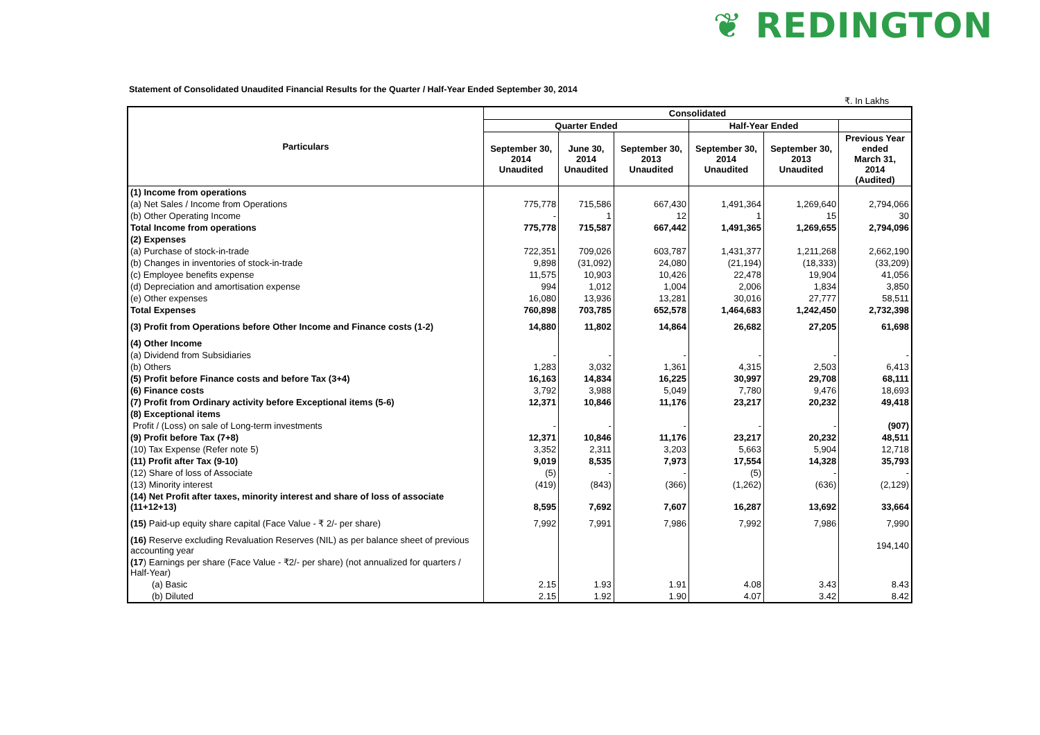❦ REDINGTON
Statement of Consolidated Unaudited Financial Results for the Quarter / Half-Year Ended September 30, 2014
₹. In Lakhs
| Particulars | Consolidated | | | | | |
| --- | --- | --- | --- | --- | --- | --- |
| | Quarter Ended | | | Half-Year Ended | | |
| | September 30, 2014 Unaudited | June 30, 2014 Unaudited | September 30, 2013 Unaudited | September 30, 2014 Unaudited | September 30, 2013 Unaudited | Previous Year ended March 31, 2014 (Audited) |
| (1) Income from operations | | | | | | |
| (a) Net Sales / Income from Operations | 775,778 | 715,586 | 667,430 | 1,491,364 | 1,269,640 | 2,794,066 |
| (b) Other Operating Income | - | 1 | 12 | 1 | 15 | 30 |
| Total Income from operations | 775,778 | 715,587 | 667,442 | 1,491,365 | 1,269,655 | 2,794,096 |
| (2) Expenses | | | | | | |
| (a) Purchase of stock-in-trade | 722,351 | 709,026 | 603,787 | 1,431,377 | 1,211,268 | 2,662,190 |
| (b) Changes in inventories of stock-in-trade | 9,898 | (31,092) | 24,080 | (21,194) | (18,333) | (33,209) |
| (c) Employee benefits expense | 11,575 | 10,903 | 10,426 | 22,478 | 19,904 | 41,056 |
| (d) Depreciation and amortisation expense | 994 | 1,012 | 1,004 | 2,006 | 1,834 | 3,850 |
| (e) Other expenses | 16,080 | 13,936 | 13,281 | 30,016 | 27,777 | 58,511 |
| Total Expenses | 760,898 | 703,785 | 652,578 | 1,464,683 | 1,242,450 | 2,732,398 |
| (3) Profit from Operations before Other Income and Finance costs (1-2) | 14,880 | 11,802 | 14,864 | 26,682 | 27,205 | 61,698 |
| (4) Other Income | | | | | | |
| (a) Dividend from Subsidiaries | - | - | - | - | - | - |
| (b) Others | 1,283 | 3,032 | 1,361 | 4,315 | 2,503 | 6,413 |
| (5) Profit before Finance costs and before Tax (3+4) | 16,163 | 14,834 | 16,225 | 30,997 | 29,708 | 68,111 |
| (6) Finance costs | 3,792 | 3,988 | 5,049 | 7,780 | 9,476 | 18,693 |
| (7) Profit from Ordinary activity before Exceptional items (5-6) | 12,371 | 10,846 | 11,176 | 23,217 | 20,232 | 49,418 |
| (8) Exceptional items | | | | | | |
| Profit / (Loss) on sale of Long-term investments | - | - | - | - | - | (907) |
| (9) Profit before Tax (7+8) | 12,371 | 10,846 | 11,176 | 23,217 | 20,232 | 48,511 |
| (10) Tax Expense (Refer note 5) | 3,352 | 2,311 | 3,203 | 5,663 | 5,904 | 12,718 |
| (11) Profit after Tax (9-10) | 9,019 | 8,535 | 7,973 | 17,554 | 14,328 | 35,793 |
| (12) Share of loss of Associate | (5) | - | - | (5) | - | - |
| (13) Minority interest | (419) | (843) | (366) | (1,262) | (636) | (2,129) |
| (14) Net Profit after taxes, minority interest and share of loss of associate (11+12+13) | 8,595 | 7,692 | 7,607 | 16,287 | 13,692 | 33,664 |
| (15) Paid-up equity share capital (Face Value - ₹ 2/- per share) | 7,992 | 7,991 | 7,986 | 7,992 | 7,986 | 7,990 |
| (16) Reserve excluding Revaluation Reserves (NIL) as per balance sheet of previous accounting year | | | | | | 194,140 |
| (17 ) Earnings per share (Face Value - ₹2/- per share) (not annualized for quarters / Half-Year) | | | | | | |
| (a) Basic | 2.15 | 1.93 | 1.91 | 4.08 | 3.43 | 8.43 |
| (b) Diluted | 2.15 | 1.92 | 1.90 | 4.07 | 3.42 | 8.42 |